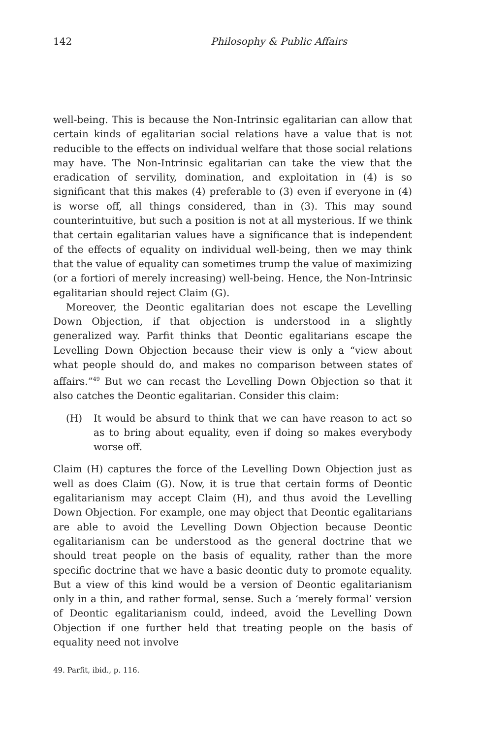142 Philosophy & Public Affairs
well-being. This is because the Non-Intrinsic egalitarian can allow that certain kinds of egalitarian social relations have a value that is not reducible to the effects on individual welfare that those social relations may have. The Non-Intrinsic egalitarian can take the view that the eradication of servility, domination, and exploitation in (4) is so significant that this makes (4) preferable to (3) even if everyone in (4) is worse off, all things considered, than in (3). This may sound counterintuitive, but such a position is not at all mysterious. If we think that certain egalitarian values have a significance that is independent of the effects of equality on individual well-being, then we may think that the value of equality can sometimes trump the value of maximizing (or a fortiori of merely increasing) well-being. Hence, the Non-Intrinsic egalitarian should reject Claim (G).
Moreover, the Deontic egalitarian does not escape the Levelling Down Objection, if that objection is understood in a slightly generalized way. Parfit thinks that Deontic egalitarians escape the Levelling Down Objection because their view is only a “view about what people should do, and makes no comparison between states of affairs.”<sup>49</sup> But we can recast the Levelling Down Objection so that it also catches the Deontic egalitarian. Consider this claim:
(H) It would be absurd to think that we can have reason to act so as to bring about equality, even if doing so makes everybody worse off.
Claim (H) captures the force of the Levelling Down Objection just as well as does Claim (G). Now, it is true that certain forms of Deontic egalitarianism may accept Claim (H), and thus avoid the Levelling Down Objection. For example, one may object that Deontic egalitarians are able to avoid the Levelling Down Objection because Deontic egalitarianism can be understood as the general doctrine that we should treat people on the basis of equality, rather than the more specific doctrine that we have a basic deontic duty to promote equality. But a view of this kind would be a version of Deontic egalitarianism only in a thin, and rather formal, sense. Such a ‘merely formal’ version of Deontic egalitarianism could, indeed, avoid the Levelling Down Objection if one further held that treating people on the basis of equality need not involve
49. Parfit, ibid., p. 116.